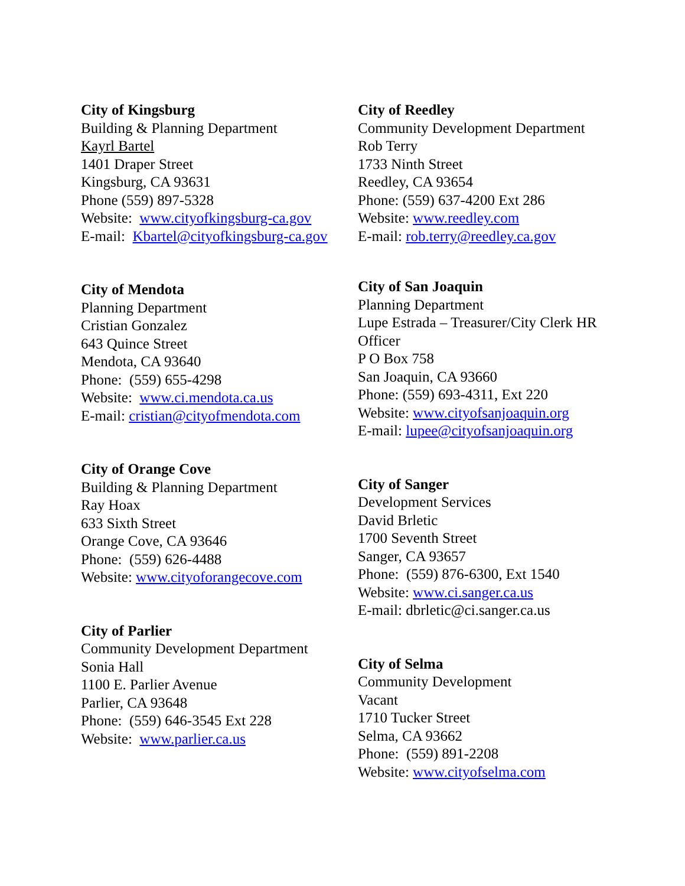City of Kingsburg
Building & Planning Department
Kayrl Bartel
1401 Draper Street
Kingsburg, CA 93631
Phone (559) 897-5328
Website: www.cityofkingsburg-ca.gov
E-mail: Kbartel@cityofkingsburg-ca.gov
City of Mendota
Planning Department
Cristian Gonzalez
643 Quince Street
Mendota, CA 93640
Phone: (559) 655-4298
Website: www.ci.mendota.ca.us
E-mail: cristian@cityofmendota.com
City of Orange Cove
Building & Planning Department
Ray Hoax
633 Sixth Street
Orange Cove, CA 93646
Phone: (559) 626-4488
Website: www.cityoforangecove.com
City of Parlier
Community Development Department
Sonia Hall
1100 E. Parlier Avenue
Parlier, CA 93648
Phone: (559) 646-3545 Ext 228
Website: www.parlier.ca.us
City of Reedley
Community Development Department
Rob Terry
1733 Ninth Street
Reedley, CA 93654
Phone: (559) 637-4200 Ext 286
Website: www.reedley.com
E-mail: rob.terry@reedley.ca.gov
City of San Joaquin
Planning Department
Lupe Estrada – Treasurer/City Clerk HR Officer
P O Box 758
San Joaquin, CA 93660
Phone: (559) 693-4311, Ext 220
Website: www.cityofsanjoaquin.org
E-mail: lupee@cityofsanjoaquin.org
City of Sanger
Development Services
David Brletic
1700 Seventh Street
Sanger, CA 93657
Phone: (559) 876-6300, Ext 1540
Website: www.ci.sanger.ca.us
E-mail: dbrletic@ci.sanger.ca.us
City of Selma
Community Development
Vacant
1710 Tucker Street
Selma, CA 93662
Phone: (559) 891-2208
Website: www.cityofselma.com